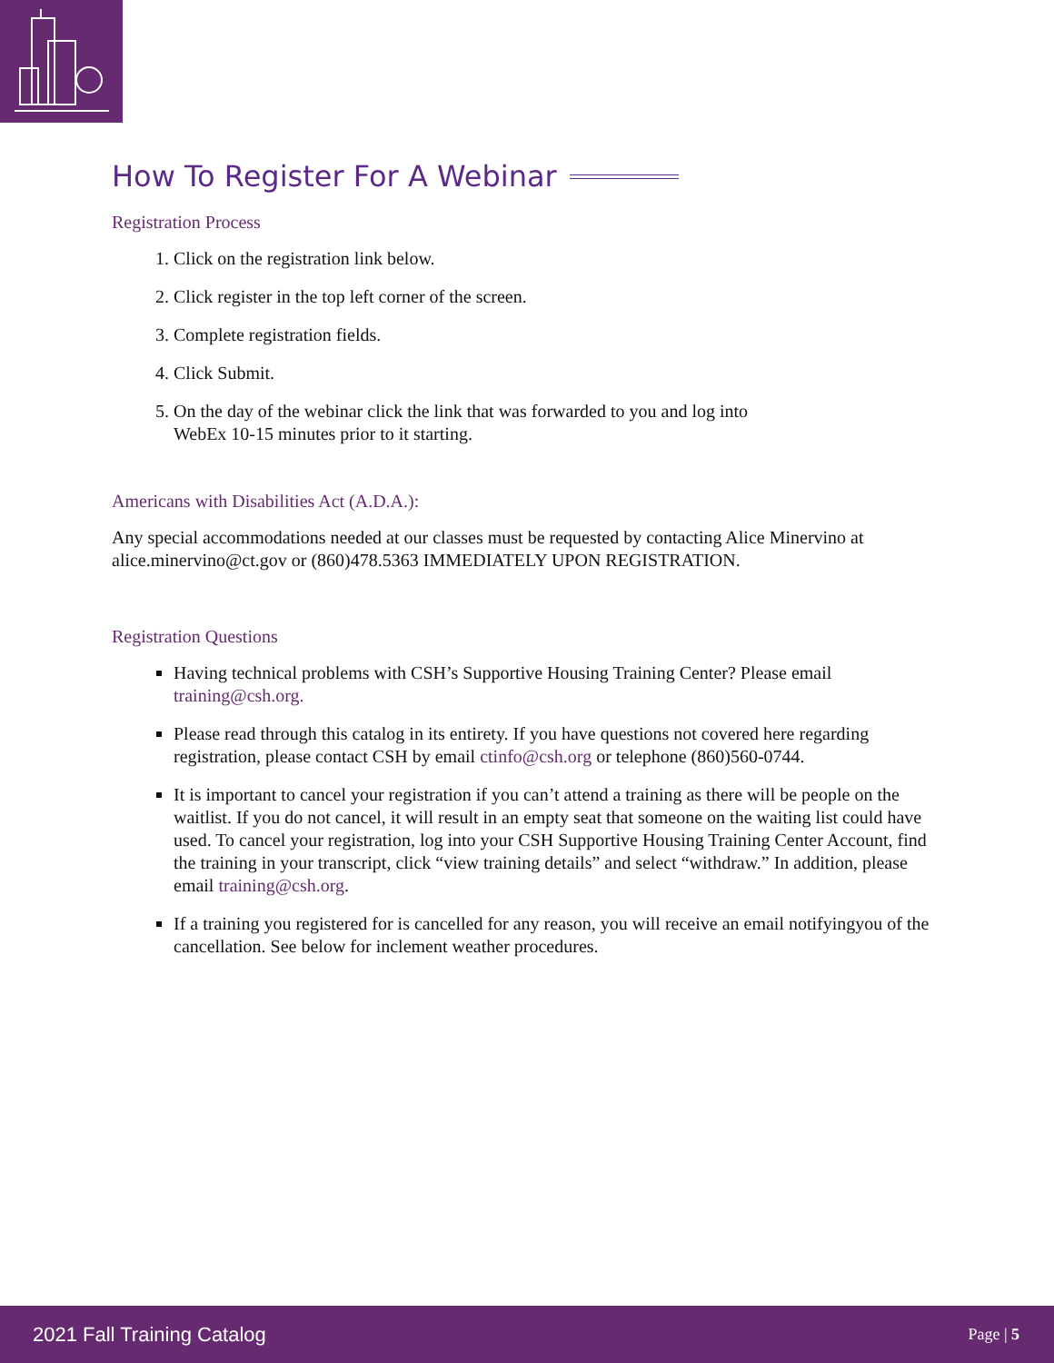How To Register For A Webinar
Registration Process
1. Click on the registration link below.
2. Click register in the top left corner of the screen.
3. Complete registration fields.
4. Click Submit.
5. On the day of the webinar click the link that was forwarded to you and log into
WebEx 10-15 minutes prior to it starting.
Americans with Disabilities Act (A.D.A.):
Any special accommodations needed at our classes must be requested by contacting Alice Minervino at alice.minervino@ct.gov or (860)478.5363 IMMEDIATELY UPON REGISTRATION.
Registration Questions
Having technical problems with CSH’s Supportive Housing Training Center? Please email training@csh.org.
Please read through this catalog in its entirety. If you have questions not covered here regarding registration, please contact CSH by email ctinfo@csh.org or telephone (860)560-0744.
It is important to cancel your registration if you can’t attend a training as there will be people on the waitlist. If you do not cancel, it will result in an empty seat that someone on the waiting list could have used. To cancel your registration, log into your CSH Supportive Housing Training Center Account, find the training in your transcript, click “view training details” and select “withdraw.” In addition, please email training@csh.org.
If a training you registered for is cancelled for any reason, you will receive an email notifyingyou of the cancellation. See below for inclement weather procedures.
2021 Fall Training Catalog Page | 5